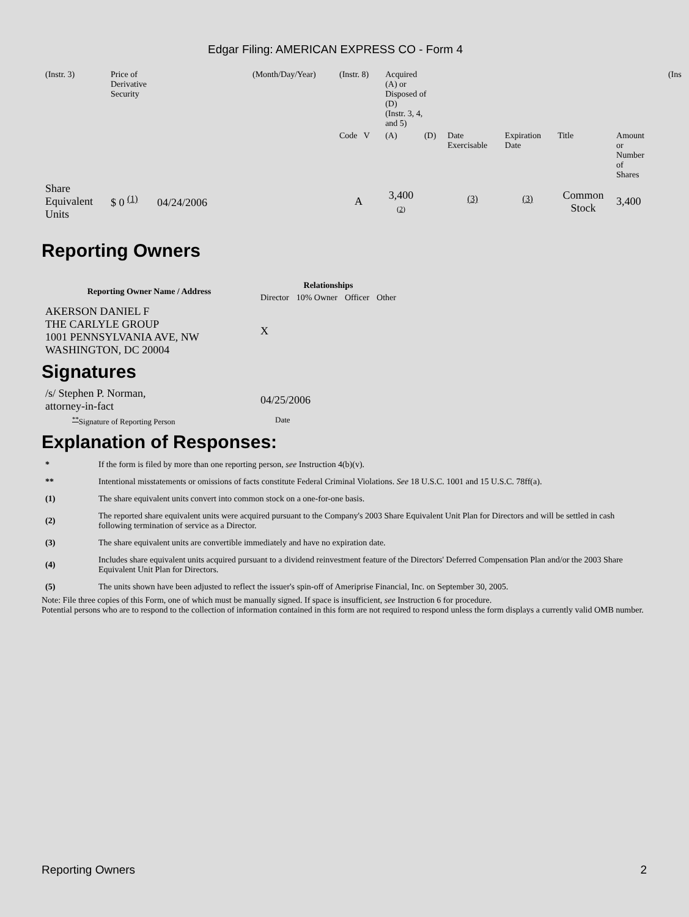Edgar Filing: AMERICAN EXPRESS CO - Form 4
| (Instr. 3) | Price of Derivative Security | (Month/Day/Year) | (Instr. 8) | Acquired (A) or Disposed of (D) (Instr. 3, 4, and 5) | | | | | | | (Ins |
| | | | Code V | (A) | (D) | Date Exercisable | Expiration Date | Title | Amount or Number of Shares | | |
| Share Equivalent Units | $ 0 <sup>(1)</sup> 04/24/2006 | | A | 3,400 (2) | | <sup>(3)</sup> | <sup>(3)</sup> | Common Stock | 3,400 | | |
Reporting Owners
| Reporting Owner Name / Address | Relationships | | | |
| --- | --- | --- | --- | --- |
| | Director | 10% Owner | Officer | Other |
| AKERSON DANIEL F THE CARLYLE GROUP 1001 PENNSYLVANIA AVE, NW WASHINGTON, DC 20004 | X | | | |
Signatures
| /s/ Stephen P. Norman, attorney-in-fact | 04/25/2006 |
| <sup>**</sup> Signature of Reporting Person | Date |
Explanation of Responses:
| * | If the form is filed by more than one reporting person, see Instruction 4(b)(v). |
| ** | Intentional misstatements or omissions of facts constitute Federal Criminal Violations. See 18 U.S.C. 1001 and 15 U.S.C. 78ff(a). |
| (1) | The share equivalent units convert into common stock on a one-for-one basis. |
| (2) | The reported share equivalent units were acquired pursuant to the Company's 2003 Share Equivalent Unit Plan for Directors and will be settled in cash following termination of service as a Director. |
| (3) | The share equivalent units are convertible immediately and have no expiration date. |
| (4) | Includes share equivalent units acquired pursuant to a dividend reinvestment feature of the Directors' Deferred Compensation Plan and/or the 2003 Share Equivalent Unit Plan for Directors. |
| (5) | The units shown have been adjusted to reflect the issuer's spin-off of Ameriprise Financial, Inc. on September 30, 2005. |
Note: File three copies of this Form, one of which must be manually signed. If space is insufficient, see Instruction 6 for procedure.
Potential persons who are to respond to the collection of information contained in this form are not required to respond unless the form displays a currently valid OMB number.
Reporting Owners 2